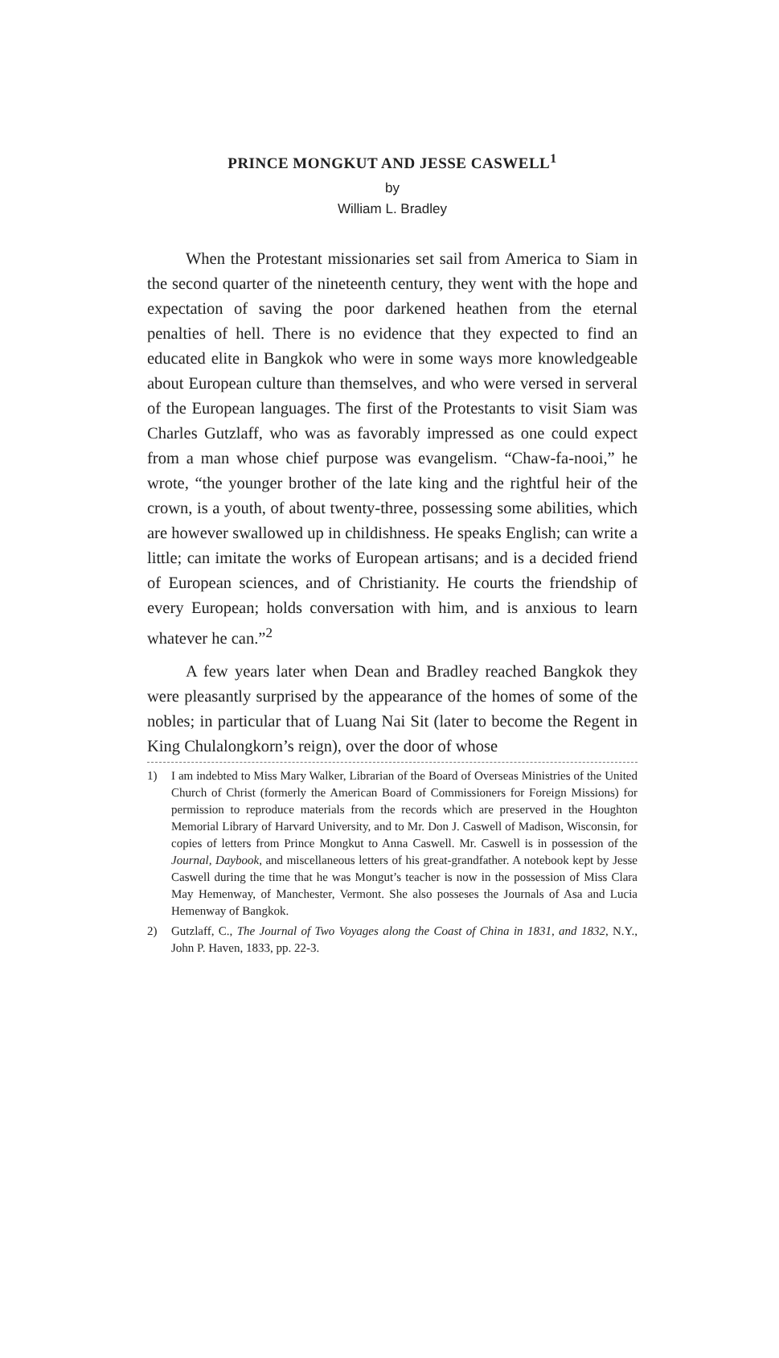PRINCE MONGKUT AND JESSE CASWELL<sup>1</sup>
by
William L. Bradley
When the Protestant missionaries set sail from America to Siam in the second quarter of the nineteenth century, they went with the hope and expectation of saving the poor darkened heathen from the eternal penalties of hell. There is no evidence that they expected to find an educated elite in Bangkok who were in some ways more knowledgeable about European culture than themselves, and who were versed in serveral of the European languages. The first of the Protestants to visit Siam was Charles Gutzlaff, who was as favorably impressed as one could expect from a man whose chief purpose was evangelism. “Chaw-fa-nooi,” he wrote, “the younger brother of the late king and the rightful heir of the crown, is a youth, of about twenty-three, possessing some abilities, which are however swallowed up in childishness. He speaks English; can write a little; can imitate the works of European artisans; and is a decided friend of European sciences, and of Christianity. He courts the friendship of every European; holds conversation with him, and is anxious to learn whatever he can.”<sup>2</sup>
A few years later when Dean and Bradley reached Bangkok they were pleasantly surprised by the appearance of the homes of some of the nobles; in particular that of Luang Nai Sit (later to become the Regent in King Chulalongkorn’s reign), over the door of whose
1) I am indebted to Miss Mary Walker, Librarian of the Board of Overseas Ministries of the United Church of Christ (formerly the American Board of Commissioners for Foreign Missions) for permission to reproduce materials from the records which are preserved in the Houghton Memorial Library of Harvard University, and to Mr. Don J. Caswell of Madison, Wisconsin, for copies of letters from Prince Mongkut to Anna Caswell. Mr. Caswell is in possession of the Journal, Daybook, and miscellaneous letters of his great-grandfather. A notebook kept by Jesse Caswell during the time that he was Mongut’s teacher is now in the possession of Miss Clara May Hemenway, of Manchester, Vermont. She also posseses the Journals of Asa and Lucia Hemenway of Bangkok.
2) Gutzlaff, C., The Journal of Two Voyages along the Coast of China in 1831, and 1832, N.Y., John P. Haven, 1833, pp. 22-3.